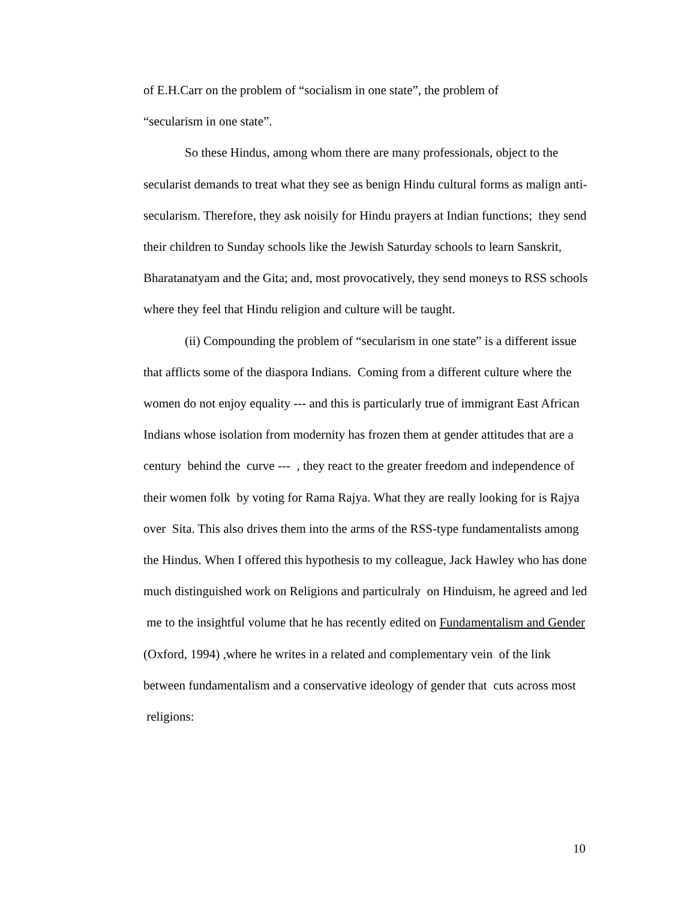of E.H.Carr on the problem of “socialism in one state”, the problem of
“secularism in one state”.
So these Hindus, among whom there are many professionals, object to the secularist demands to treat what they see as benign Hindu cultural forms as malign anti-secularism. Therefore, they ask noisily for Hindu prayers at Indian functions; they send their children to Sunday schools like the Jewish Saturday schools to learn Sanskrit, Bharatanatyam and the Gita; and, most provocatively, they send moneys to RSS schools where they feel that Hindu religion and culture will be taught.
(ii) Compounding the problem of “secularism in one state” is a different issue that afflicts some of the diaspora Indians. Coming from a different culture where the women do not enjoy equality --- and this is particularly true of immigrant East African Indians whose isolation from modernity has frozen them at gender attitudes that are a century behind the curve --- , they react to the greater freedom and independence of their women folk by voting for Rama Rajya. What they are really looking for is Rajya over Sita. This also drives them into the arms of the RSS-type fundamentalists among the Hindus. When I offered this hypothesis to my colleague, Jack Hawley who has done much distinguished work on Religions and particulraly on Hinduism, he agreed and led me to the insightful volume that he has recently edited on Fundamentalism and Gender (Oxford, 1994) , where he writes in a related and complementary vein of the link between fundamentalism and a conservative ideology of gender that cuts across most religions:
10